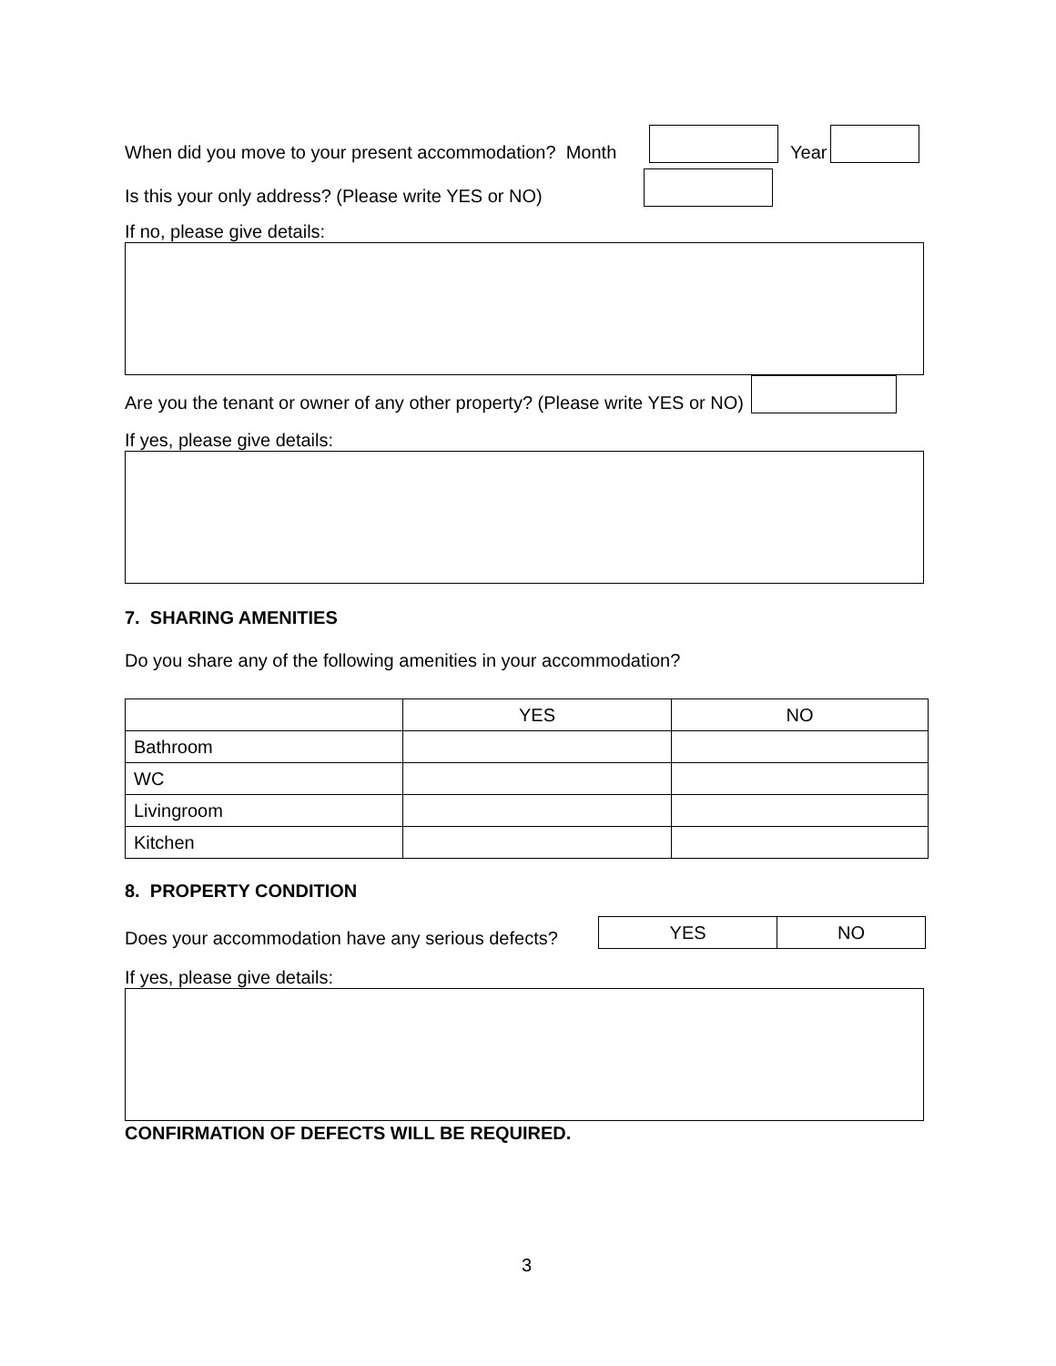When did you move to your present accommodation? Month Year
Is this your only address? (Please write YES or NO)
If no, please give details:
Are you the tenant or owner of any other property? (Please write YES or NO)
If yes, please give details:
7. SHARING AMENITIES
Do you share any of the following amenities in your accommodation?
| | YES | NO |
| --- | --- | --- |
| Bathroom | | |
| WC | | |
| Livingroom | | |
| Kitchen | | |
8. PROPERTY CONDITION
Does your accommodation have any serious defects?
| YES | NO |
If yes, please give details:
CONFIRMATION OF DEFECTS WILL BE REQUIRED.
3